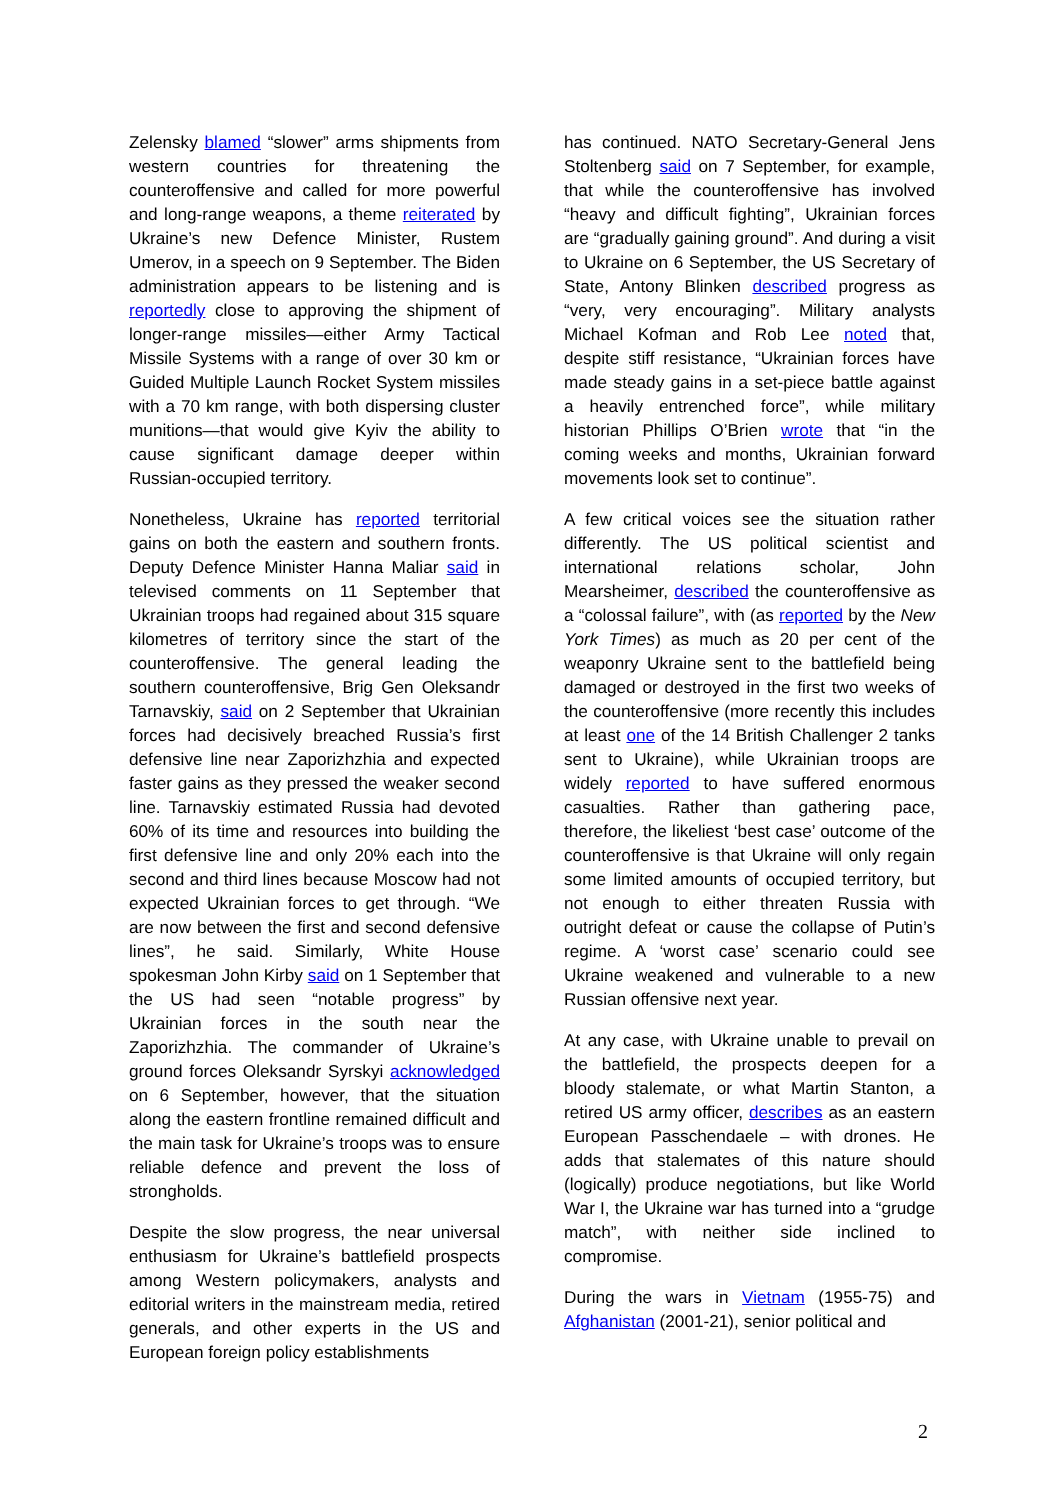Zelensky blamed “slower” arms shipments from western countries for threatening the counteroffensive and called for more powerful and long-range weapons, a theme reiterated by Ukraine’s new Defence Minister, Rustem Umerov, in a speech on 9 September. The Biden administration appears to be listening and is reportedly close to approving the shipment of longer-range missiles—either Army Tactical Missile Systems with a range of over 30 km or Guided Multiple Launch Rocket System missiles with a 70 km range, with both dispersing cluster munitions—that would give Kyiv the ability to cause significant damage deeper within Russian-occupied territory.
Nonetheless, Ukraine has reported territorial gains on both the eastern and southern fronts. Deputy Defence Minister Hanna Maliar said in televised comments on 11 September that Ukrainian troops had regained about 315 square kilometres of territory since the start of the counteroffensive. The general leading the southern counteroffensive, Brig Gen Oleksandr Tarnavskiy, said on 2 September that Ukrainian forces had decisively breached Russia’s first defensive line near Zaporizhzhia and expected faster gains as they pressed the weaker second line. Tarnavskiy estimated Russia had devoted 60% of its time and resources into building the first defensive line and only 20% each into the second and third lines because Moscow had not expected Ukrainian forces to get through. “We are now between the first and second defensive lines”, he said. Similarly, White House spokesman John Kirby said on 1 September that the US had seen “notable progress” by Ukrainian forces in the south near the Zaporizhzhia. The commander of Ukraine’s ground forces Oleksandr Syrskyi acknowledged on 6 September, however, that the situation along the eastern frontline remained difficult and the main task for Ukraine’s troops was to ensure reliable defence and prevent the loss of strongholds.
Despite the slow progress, the near universal enthusiasm for Ukraine’s battlefield prospects among Western policymakers, analysts and editorial writers in the mainstream media, retired generals, and other experts in the US and European foreign policy establishments
has continued. NATO Secretary-General Jens Stoltenberg said on 7 September, for example, that while the counteroffensive has involved “heavy and difficult fighting”, Ukrainian forces are “gradually gaining ground”. And during a visit to Ukraine on 6 September, the US Secretary of State, Antony Blinken described progress as “very, very encouraging”. Military analysts Michael Kofman and Rob Lee noted that, despite stiff resistance, “Ukrainian forces have made steady gains in a set-piece battle against a heavily entrenched force”, while military historian Phillips O’Brien wrote that “in the coming weeks and months, Ukrainian forward movements look set to continue”.
A few critical voices see the situation rather differently. The US political scientist and international relations scholar, John Mearsheimer, described the counteroffensive as a “colossal failure”, with (as reported by the New York Times) as much as 20 per cent of the weaponry Ukraine sent to the battlefield being damaged or destroyed in the first two weeks of the counteroffensive (more recently this includes at least one of the 14 British Challenger 2 tanks sent to Ukraine), while Ukrainian troops are widely reported to have suffered enormous casualties. Rather than gathering pace, therefore, the likeliest ‘best case’ outcome of the counteroffensive is that Ukraine will only regain some limited amounts of occupied territory, but not enough to either threaten Russia with outright defeat or cause the collapse of Putin’s regime. A ‘worst case’ scenario could see Ukraine weakened and vulnerable to a new Russian offensive next year.
At any case, with Ukraine unable to prevail on the battlefield, the prospects deepen for a bloody stalemate, or what Martin Stanton, a retired US army officer, describes as an eastern European Passchendaele – with drones. He adds that stalemates of this nature should (logically) produce negotiations, but like World War I, the Ukraine war has turned into a “grudge match”, with neither side inclined to compromise.
During the wars in Vietnam (1955-75) and Afghanistan (2001-21), senior political and
2